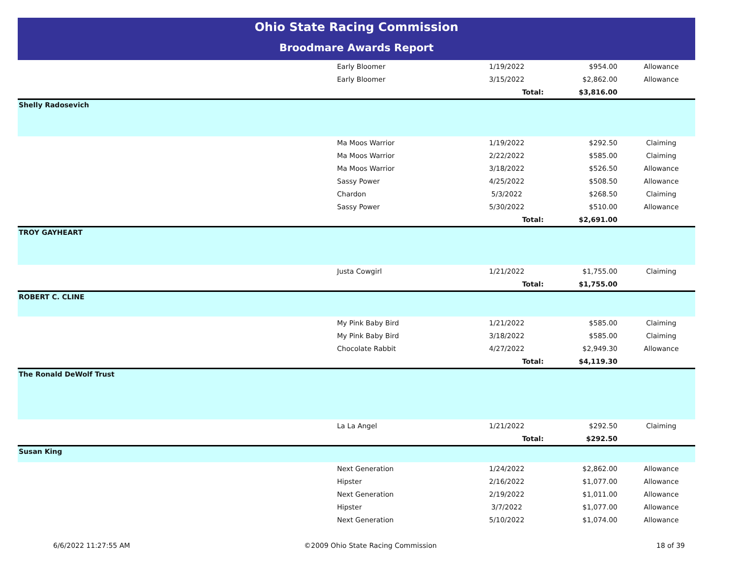Ohio State Racing Commission
Broodmare Awards Report
| | Early Bloomer | 1/19/2022 | $954.00 | Allowance |
| | Early Bloomer | 3/15/2022 | $2,862.00 | Allowance |
| | | Total: | $3,816.00 | |
| Shelly Radosevich | | | | |
| | Ma Moos Warrior | 1/19/2022 | $292.50 | Claiming |
| | Ma Moos Warrior | 2/22/2022 | $585.00 | Claiming |
| | Ma Moos Warrior | 3/18/2022 | $526.50 | Allowance |
| | Sassy Power | 4/25/2022 | $508.50 | Allowance |
| | Chardon | 5/3/2022 | $268.50 | Claiming |
| | Sassy Power | 5/30/2022 | $510.00 | Allowance |
| | | Total: | $2,691.00 | |
| TROY GAYHEART | | | | |
| | Justa Cowgirl | 1/21/2022 | $1,755.00 | Claiming |
| | | Total: | $1,755.00 | |
| ROBERT C. CLINE | | | | |
| | My Pink Baby Bird | 1/21/2022 | $585.00 | Claiming |
| | My Pink Baby Bird | 3/18/2022 | $585.00 | Claiming |
| | Chocolate Rabbit | 4/27/2022 | $2,949.30 | Allowance |
| | | Total: | $4,119.30 | |
| The Ronald DeWolf Trust | | | | |
| | La La Angel | 1/21/2022 | $292.50 | Claiming |
| | | Total: | $292.50 | |
| Susan King | | | | |
| | Next Generation | 1/24/2022 | $2,862.00 | Allowance |
| | Hipster | 2/16/2022 | $1,077.00 | Allowance |
| | Next Generation | 2/19/2022 | $1,011.00 | Allowance |
| | Hipster | 3/7/2022 | $1,077.00 | Allowance |
| | Next Generation | 5/10/2022 | $1,074.00 | Allowance |
6/6/2022 11:27:55 AM ©2009 Ohio State Racing Commission 18 of 39